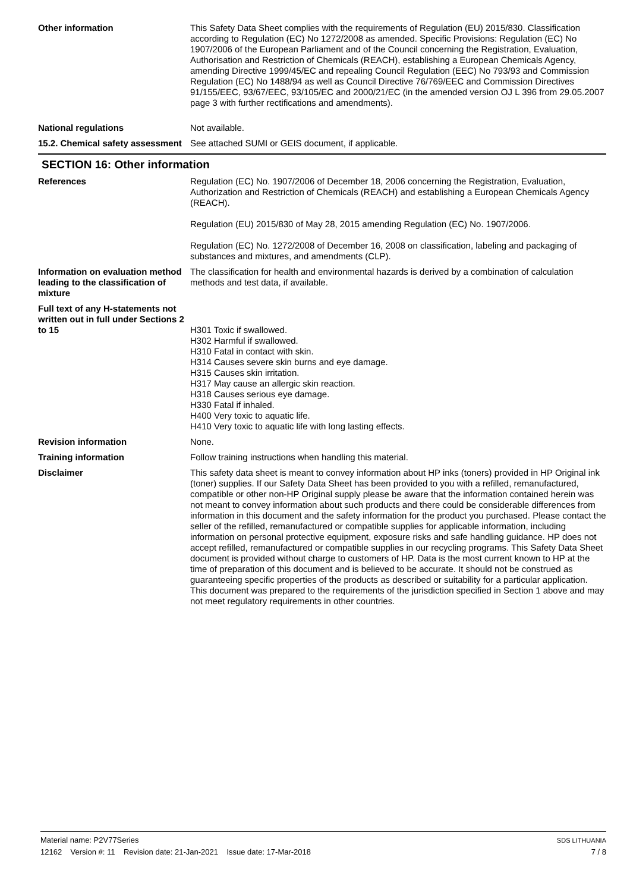Other information This Safety Data Sheet complies with the requirements of Regulation (EU) 2015/830. Classification according to Regulation (EC) No 1272/2008 as amended. Specific Provisions: Regulation (EC) No 1907/2006 of the European Parliament and of the Council concerning the Registration, Evaluation, Authorisation and Restriction of Chemicals (REACH), establishing a European Chemicals Agency, amending Directive 1999/45/EC and repealing Council Regulation (EEC) No 793/93 and Commission Regulation (EC) No 1488/94 as well as Council Directive 76/769/EEC and Commission Directives 91/155/EEC, 93/67/EEC, 93/105/EC and 2000/21/EC (in the amended version OJ L 396 from 29.05.2007 page 3 with further rectifications and amendments).
National regulations Not available.
15.2. Chemical safety assessment
See attached SUMI or GEIS document, if applicable.
SECTION 16: Other information
References Regulation (EC) No. 1907/2006 of December 18, 2006 concerning the Registration, Evaluation, Authorization and Restriction of Chemicals (REACH) and establishing a European Chemicals Agency (REACH).
Regulation (EU) 2015/830 of May 28, 2015 amending Regulation (EC) No. 1907/2006.
Regulation (EC) No. 1272/2008 of December 16, 2008 on classification, labeling and packaging of substances and mixtures, and amendments (CLP).
Information on evaluation method leading to the classification of mixture
The classification for health and environmental hazards is derived by a combination of calculation methods and test data, if available.
Full text of any H-statements not written out in full under Sections 2 to 15
H301 Toxic if swallowed.
H302 Harmful if swallowed.
H310 Fatal in contact with skin.
H314 Causes severe skin burns and eye damage.
H315 Causes skin irritation.
H317 May cause an allergic skin reaction.
H318 Causes serious eye damage.
H330 Fatal if inhaled.
H400 Very toxic to aquatic life.
H410 Very toxic to aquatic life with long lasting effects.
Revision information None.
Training information Follow training instructions when handling this material.
Disclaimer This safety data sheet is meant to convey information about HP inks (toners) provided in HP Original ink (toner) supplies. If our Safety Data Sheet has been provided to you with a refilled, remanufactured, compatible or other non-HP Original supply please be aware that the information contained herein was not meant to convey information about such products and there could be considerable differences from information in this document and the safety information for the product you purchased. Please contact the seller of the refilled, remanufactured or compatible supplies for applicable information, including information on personal protective equipment, exposure risks and safe handling guidance. HP does not accept refilled, remanufactured or compatible supplies in our recycling programs. This Safety Data Sheet document is provided without charge to customers of HP. Data is the most current known to HP at the time of preparation of this document and is believed to be accurate. It should not be construed as guaranteeing specific properties of the products as described or suitability for a particular application. This document was prepared to the requirements of the jurisdiction specified in Section 1 above and may not meet regulatory requirements in other countries.
Material name: P2V77Series SDS LITHUANIA
12162 Version #: 11 Revision date: 21-Jan-2021 Issue date: 17-Mar-2018 7 / 8